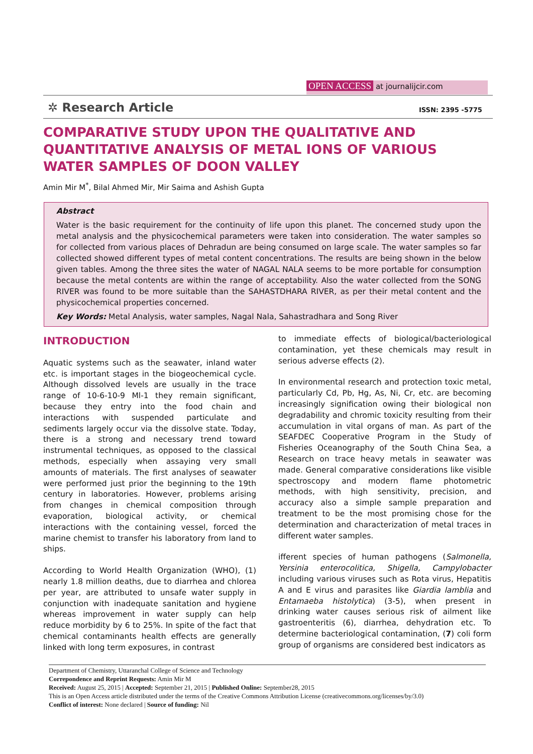OPEN ACCESS at journalijcir.com
✲ Research Article ISSN: 2395 -5775
COMPARATIVE STUDY UPON THE QUALITATIVE AND QUANTITATIVE ANALYSIS OF METAL IONS OF VARIOUS WATER SAMPLES OF DOON VALLEY
Amin Mir M<sup>*</sup>, Bilal Ahmed Mir, Mir Saima and Ashish Gupta
Abstract
Water is the basic requirement for the continuity of life upon this planet. The concerned study upon the metal analysis and the physicochemical parameters were taken into consideration. The water samples so for collected from various places of Dehradun are being consumed on large scale. The water samples so far collected showed different types of metal content concentrations. The results are being shown in the below given tables. Among the three sites the water of NAGAL NALA seems to be more portable for consumption because the metal contents are within the range of acceptability. Also the water collected from the SONG RIVER was found to be more suitable than the SAHASTDHARA RIVER, as per their metal content and the physicochemical properties concerned.
Key Words: Metal Analysis, water samples, Nagal Nala, Sahastradhara and Song River
INTRODUCTION
Aquatic systems such as the seawater, inland water etc. is important stages in the biogeochemical cycle. Although dissolved levels are usually in the trace range of 10-6-10-9 Ml-1 they remain significant, because they entry into the food chain and interactions with suspended particulate and sediments largely occur via the dissolve state. Today, there is a strong and necessary trend toward instrumental techniques, as opposed to the classical methods, especially when assaying very small amounts of materials. The first analyses of seawater were performed just prior the beginning to the 19th century in laboratories. However, problems arising from changes in chemical composition through evaporation, biological activity, or chemical interactions with the containing vessel, forced the marine chemist to transfer his laboratory from land to ships.
According to World Health Organization (WHO), (1) nearly 1.8 million deaths, due to diarrhea and chlorea per year, are attributed to unsafe water supply in conjunction with inadequate sanitation and hygiene whereas improvement in water supply can help reduce morbidity by 6 to 25%. In spite of the fact that chemical contaminants health effects are generally linked with long term exposures, in contrast
to immediate effects of biological/bacteriological contamination, yet these chemicals may result in serious adverse effects (2).
In environmental research and protection toxic metal, particularly Cd, Pb, Hg, As, Ni, Cr, etc. are becoming increasingly signification owing their biological non degradability and chromic toxicity resulting from their accumulation in vital organs of man. As part of the SEAFDEC Cooperative Program in the Study of Fisheries Oceanography of the South China Sea, a Research on trace heavy metals in seawater was made. General comparative considerations like visible spectroscopy and modern flame photometric methods, with high sensitivity, precision, and accuracy also a simple sample preparation and treatment to be the most promising chose for the determination and characterization of metal traces in different water samples.
ifferent species of human pathogens (Salmonella, Yersinia enterocolitica, Shigella, Campylobacter including various viruses such as Rota virus, Hepatitis A and E virus and parasites like Giardia lamblia and Entamaeba histolytica) (3-5), when present in drinking water causes serious risk of ailment like gastroenteritis (6), diarrhea, dehydration etc. To determine bacteriological contamination, (7) coli form group of organisms are considered best indicators as
Department of Chemistry, Uttaranchal College of Science and Technology
Correpondence and Reprint Requests: Amin Mir M
Received: August 25, 2015 | Accepted: September 21, 2015 | Published Online: September28, 2015
This is an Open Access article distributed under the terms of the Creative Commons Attribution License (creativecommons.org/licenses/by/3.0)
Conflict of interest: None declared | Source of funding: Nil